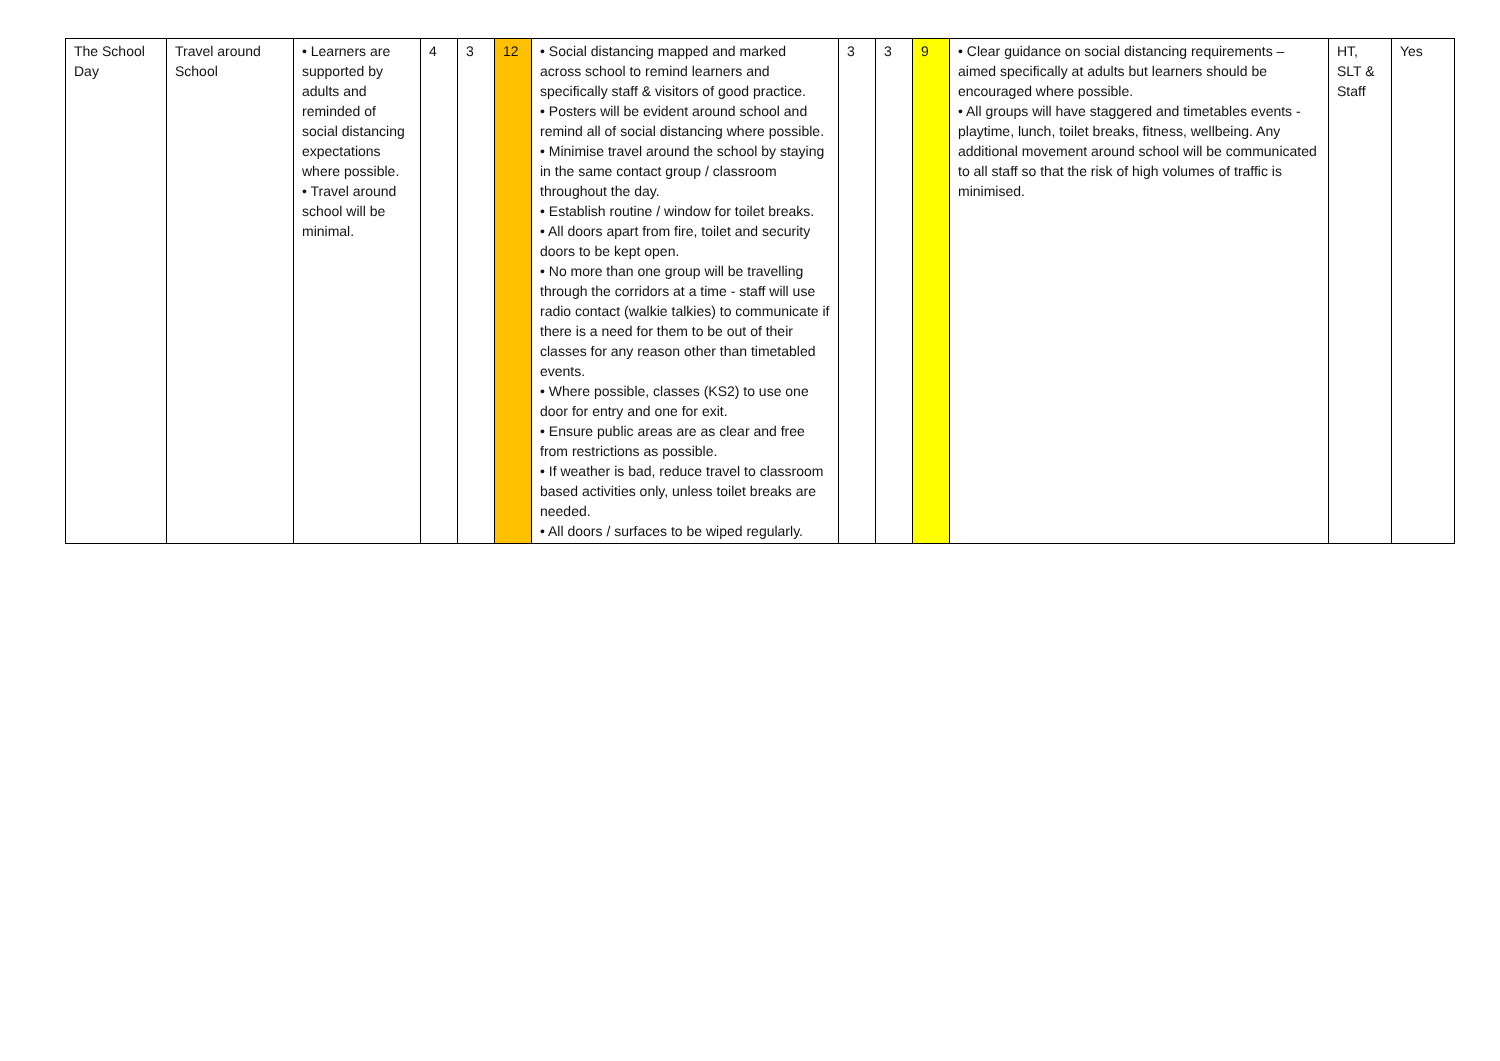| The School Day | Travel around School | • Learners are supported by adults and reminded of social distancing expectations where possible. • Travel around school will be minimal. | 4 | 3 | 12 | • Social distancing mapped and marked across school to remind learners and specifically staff & visitors of good practice. • Posters will be evident around school and remind all of social distancing where possible. • Minimise travel around the school by staying in the same contact group / classroom throughout the day. • Establish routine / window for toilet breaks. • All doors apart from fire, toilet and security doors to be kept open. • No more than one group will be travelling through the corridors at a time - staff will use radio contact (walkie talkies) to communicate if there is a need for them to be out of their classes for any reason other than timetabled events. • Where possible, classes (KS2) to use one door for entry and one for exit. • Ensure public areas are as clear and free from restrictions as possible. • If weather is bad, reduce travel to classroom based activities only, unless toilet breaks are needed. • All doors / surfaces to be wiped regularly. | 3 | 3 | 9 | • Clear guidance on social distancing requirements – aimed specifically at adults but learners should be encouraged where possible. • All groups will have staggered and timetables events - playtime, lunch, toilet breaks, fitness, wellbeing. Any additional movement around school will be communicated to all staff so that the risk of high volumes of traffic is minimised. | HT, SLT & Staff | Yes |